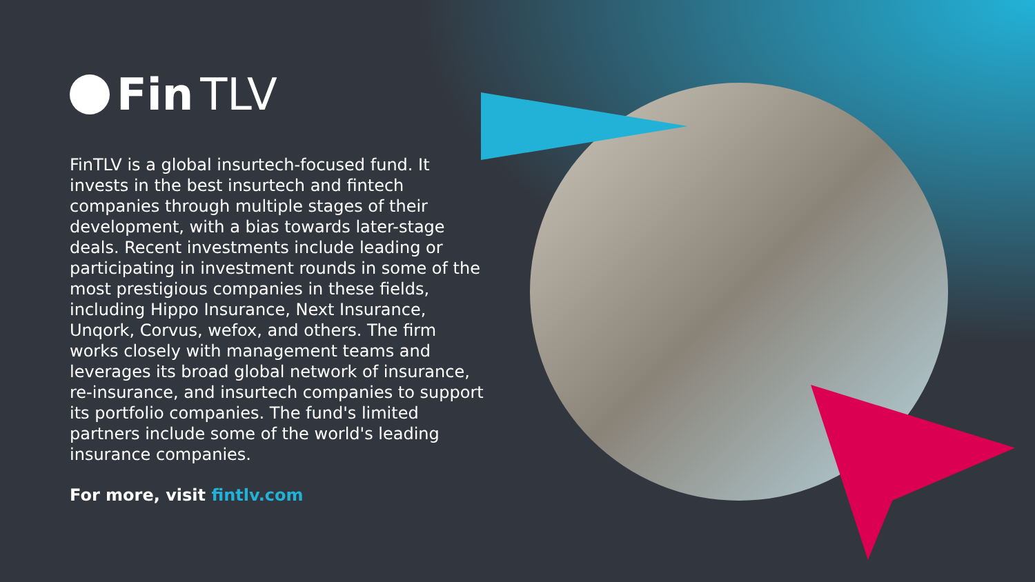Fin TLV
FinTLV is a global insurtech-focused fund. It invests in the best insurtech and fintech companies through multiple stages of their development, with a bias towards later-stage deals. Recent investments include leading or participating in investment rounds in some of the most prestigious companies in these fields, including Hippo Insurance, Next Insurance, Unqork, Corvus, wefox, and others. The firm works closely with management teams and leverages its broad global network of insurance, re-insurance, and insurtech companies to support its portfolio companies. The fund's limited partners include some of the world's leading insurance companies.
For more, visit fintlv.com